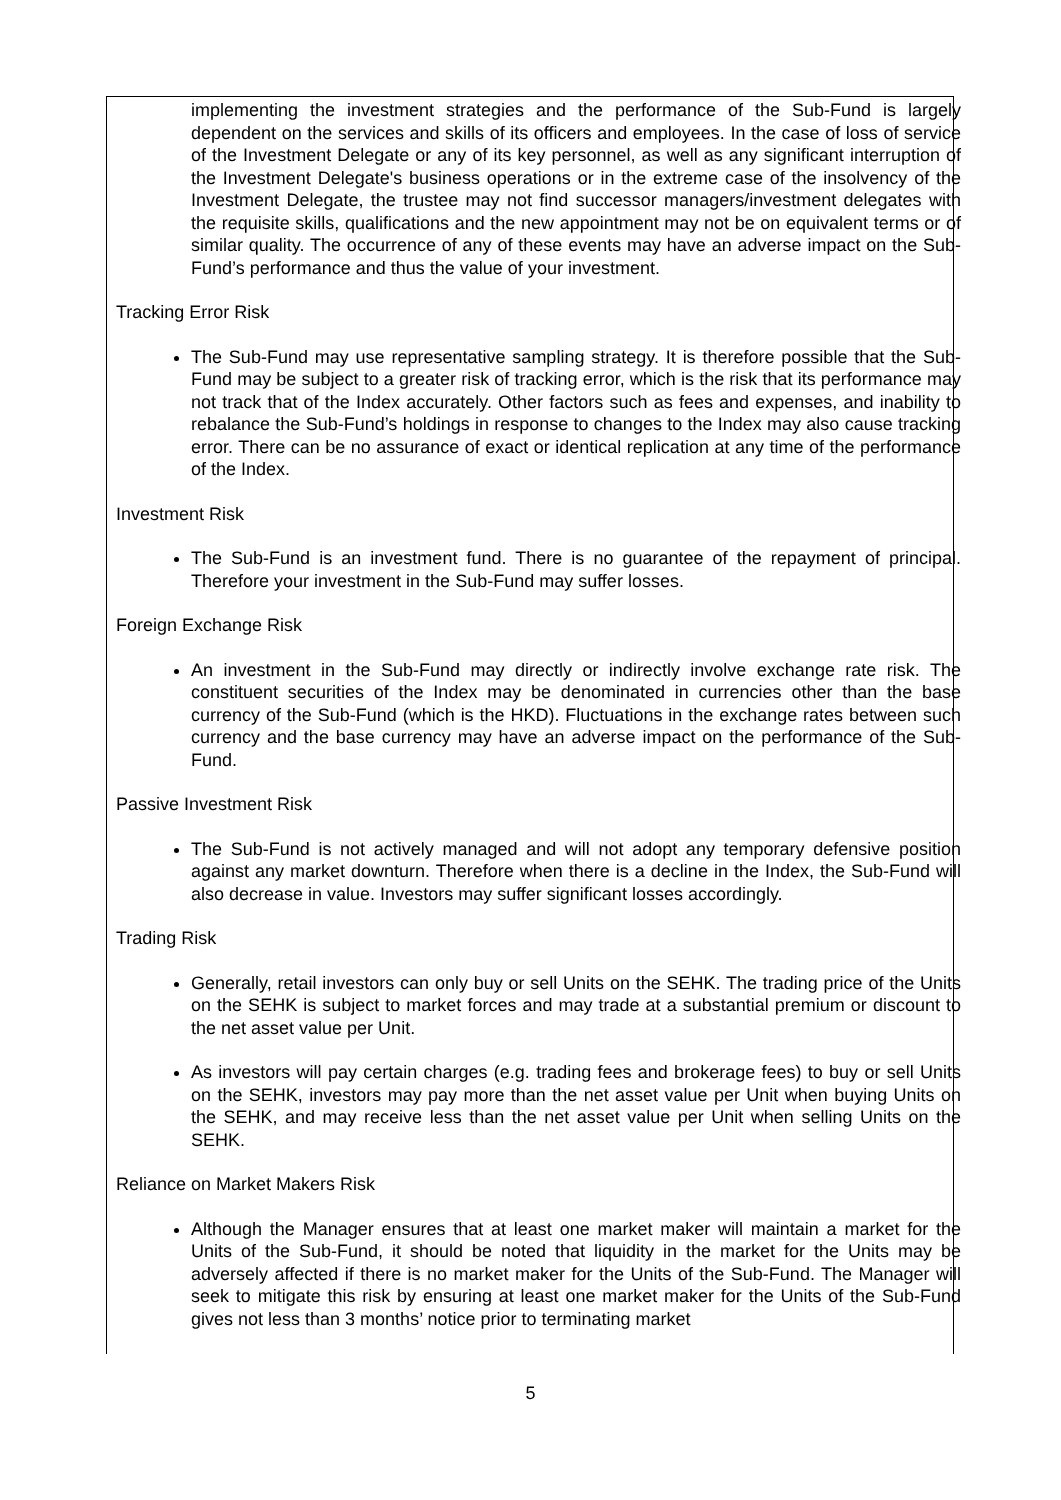implementing the investment strategies and the performance of the Sub-Fund is largely dependent on the services and skills of its officers and employees. In the case of loss of service of the Investment Delegate or any of its key personnel, as well as any significant interruption of the Investment Delegate's business operations or in the extreme case of the insolvency of the Investment Delegate, the trustee may not find successor managers/investment delegates with the requisite skills, qualifications and the new appointment may not be on equivalent terms or of similar quality. The occurrence of any of these events may have an adverse impact on the Sub-Fund’s performance and thus the value of your investment.
Tracking Error Risk
The Sub-Fund may use representative sampling strategy. It is therefore possible that the Sub-Fund may be subject to a greater risk of tracking error, which is the risk that its performance may not track that of the Index accurately. Other factors such as fees and expenses, and inability to rebalance the Sub-Fund’s holdings in response to changes to the Index may also cause tracking error. There can be no assurance of exact or identical replication at any time of the performance of the Index.
Investment Risk
The Sub-Fund is an investment fund. There is no guarantee of the repayment of principal. Therefore your investment in the Sub-Fund may suffer losses.
Foreign Exchange Risk
An investment in the Sub-Fund may directly or indirectly involve exchange rate risk. The constituent securities of the Index may be denominated in currencies other than the base currency of the Sub-Fund (which is the HKD). Fluctuations in the exchange rates between such currency and the base currency may have an adverse impact on the performance of the Sub-Fund.
Passive Investment Risk
The Sub-Fund is not actively managed and will not adopt any temporary defensive position against any market downturn. Therefore when there is a decline in the Index, the Sub-Fund will also decrease in value. Investors may suffer significant losses accordingly.
Trading Risk
Generally, retail investors can only buy or sell Units on the SEHK. The trading price of the Units on the SEHK is subject to market forces and may trade at a substantial premium or discount to the net asset value per Unit.
As investors will pay certain charges (e.g. trading fees and brokerage fees) to buy or sell Units on the SEHK, investors may pay more than the net asset value per Unit when buying Units on the SEHK, and may receive less than the net asset value per Unit when selling Units on the SEHK.
Reliance on Market Makers Risk
Although the Manager ensures that at least one market maker will maintain a market for the Units of the Sub-Fund, it should be noted that liquidity in the market for the Units may be adversely affected if there is no market maker for the Units of the Sub-Fund. The Manager will seek to mitigate this risk by ensuring at least one market maker for the Units of the Sub-Fund gives not less than 3 months’ notice prior to terminating market
5